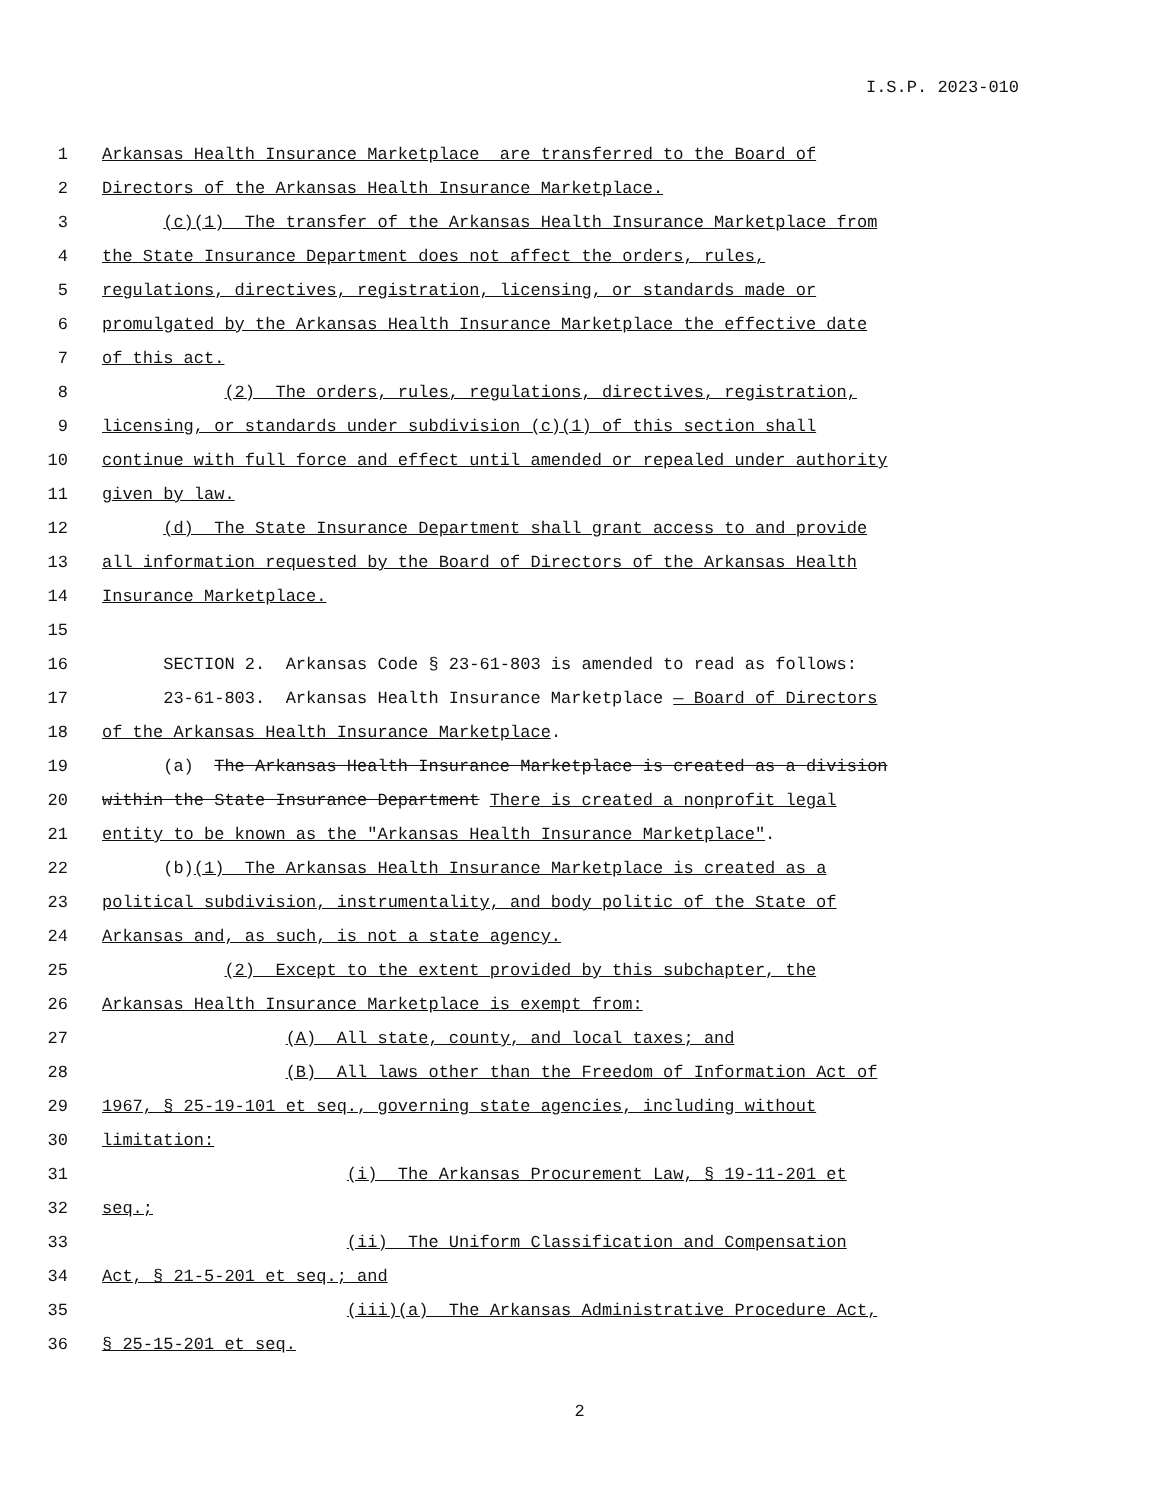I.S.P. 2023-010
1 Arkansas Health Insurance Marketplace are transferred to the Board of
2 Directors of the Arkansas Health Insurance Marketplace.
3 (c)(1) The transfer of the Arkansas Health Insurance Marketplace from
4 the State Insurance Department does not affect the orders, rules,
5 regulations, directives, registration, licensing, or standards made or
6 promulgated by the Arkansas Health Insurance Marketplace the effective date
7 of this act.
8 (2) The orders, rules, regulations, directives, registration,
9 licensing, or standards under subdivision (c)(1) of this section shall
10 continue with full force and effect until amended or repealed under authority
11 given by law.
12 (d) The State Insurance Department shall grant access to and provide
13 all information requested by the Board of Directors of the Arkansas Health
14 Insurance Marketplace.
15
16 SECTION 2. Arkansas Code § 23-61-803 is amended to read as follows:
17 23-61-803. Arkansas Health Insurance Marketplace — Board of Directors
18 of the Arkansas Health Insurance Marketplace.
19 (a) The Arkansas Health Insurance Marketplace is created as a division
20 within the State Insurance Department There is created a nonprofit legal
21 entity to be known as the "Arkansas Health Insurance Marketplace".
22 (b)(1) The Arkansas Health Insurance Marketplace is created as a
23 political subdivision, instrumentality, and body politic of the State of
24 Arkansas and, as such, is not a state agency.
25 (2) Except to the extent provided by this subchapter, the
26 Arkansas Health Insurance Marketplace is exempt from:
27 (A) All state, county, and local taxes; and
28 (B) All laws other than the Freedom of Information Act of
29 1967, § 25-19-101 et seq., governing state agencies, including without
30 limitation:
31 (i) The Arkansas Procurement Law, § 19-11-201 et
32 seq.;
33 (ii) The Uniform Classification and Compensation
34 Act, § 21-5-201 et seq.; and
35 (iii)(a) The Arkansas Administrative Procedure Act,
36 § 25-15-201 et seq.
2